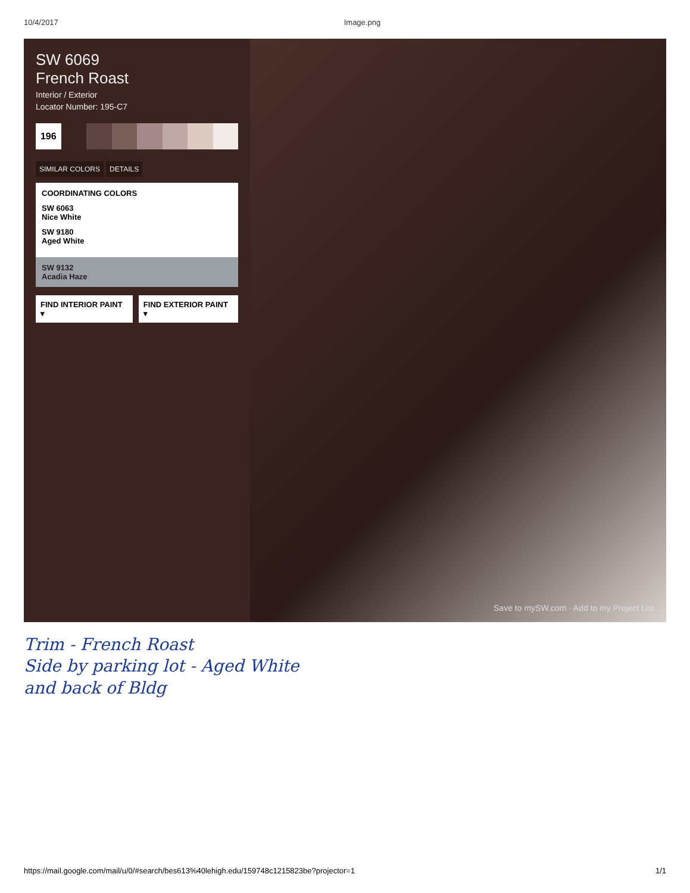10/4/2017 Image.png
SW 6069
French Roast
Interior / Exterior
Locator Number: 195-C7
196
SIMILAR COLORS DETAILS
COORDINATING COLORS
SW 6063
Nice White
SW 9180
Aged White
SW 9132
Acadia Haze
FIND INTERIOR PAINT ▾ FIND EXTERIOR PAINT ▾
Save to mySW.com · Add to my Project List
Trim - French Roast
Side by parking lot - Aged White
and back of Bldg
https://mail.google.com/mail/u/0/#search/bes613%40lehigh.edu/159748c1215823be?projector=1 1/1